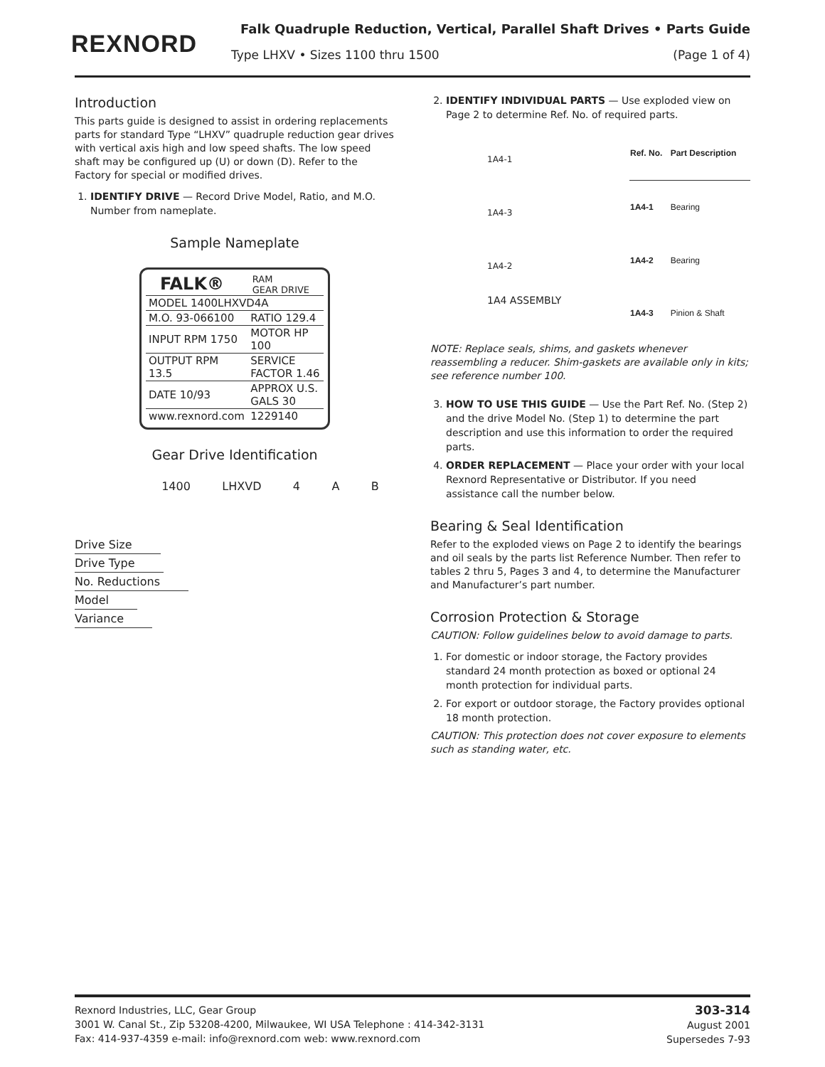REXNORD
Falk Quadruple Reduction, Vertical, Parallel Shaft Drives • Parts Guide
Type LHXV • Sizes 1100 thru 1500 (Page 1 of 4)
Introduction
This parts guide is designed to assist in ordering replacements parts for standard Type “LHXV” quadruple reduction gear drives with vertical axis high and low speed shafts. The low speed shaft may be configured up (U) or down (D). Refer to the Factory for special or modified drives.
1. IDENTIFY DRIVE — Record Drive Model, Ratio, and M.O. Number from nameplate.
Sample Nameplate
FALK® RAM
GEAR DRIVE
| MODEL 1400LHXVD4A | |
| M.O. 93-066100 | RATIO 129.4 |
| INPUT RPM 1750 | MOTOR HP 100 |
| OUTPUT RPM 13.5 | SERVICE FACTOR 1.46 |
| DATE 10/93 | APPROX U.S. GALS 30 |
| www.rexnord.com | 1229140 |
Gear Drive Identification
1400 LHXVD 4 A B
Drive Size
Drive Type
No. Reductions
Model
Variance
2. IDENTIFY INDIVIDUAL PARTS — Use exploded view on Page 2 to determine Ref. No. of required parts.
1A4-1
1A4-3
1A4-2
1A4 ASSEMBLY
| Ref. No. | Part Description |
| --- | --- |
| 1A4-1 | Bearing |
| 1A4-2 | Bearing |
| 1A4-3 | Pinion & Shaft |
NOTE: Replace seals, shims, and gaskets whenever reassembling a reducer. Shim-gaskets are available only in kits; see reference number 100.
3. HOW TO USE THIS GUIDE — Use the Part Ref. No. (Step 2) and the drive Model No. (Step 1) to determine the part description and use this information to order the required parts.
4. ORDER REPLACEMENT — Place your order with your local Rexnord Representative or Distributor. If you need assistance call the number below.
Bearing & Seal Identification
Refer to the exploded views on Page 2 to identify the bearings and oil seals by the parts list Reference Number. Then refer to tables 2 thru 5, Pages 3 and 4, to determine the Manufacturer and Manufacturer’s part number.
Corrosion Protection & Storage
CAUTION: Follow guidelines below to avoid damage to parts.
1. For domestic or indoor storage, the Factory provides standard 24 month protection as boxed or optional 24 month protection for individual parts.
2. For export or outdoor storage, the Factory provides optional 18 month protection.
CAUTION: This protection does not cover exposure to elements such as standing water, etc.
Rexnord Industries, LLC, Gear Group
3001 W. Canal St., Zip 53208-4200, Milwaukee, WI USA Telephone : 414-342-3131
Fax: 414-937-4359 e-mail: info@rexnord.com web: www.rexnord.com
303-314
August 2001
Supersedes 7-93